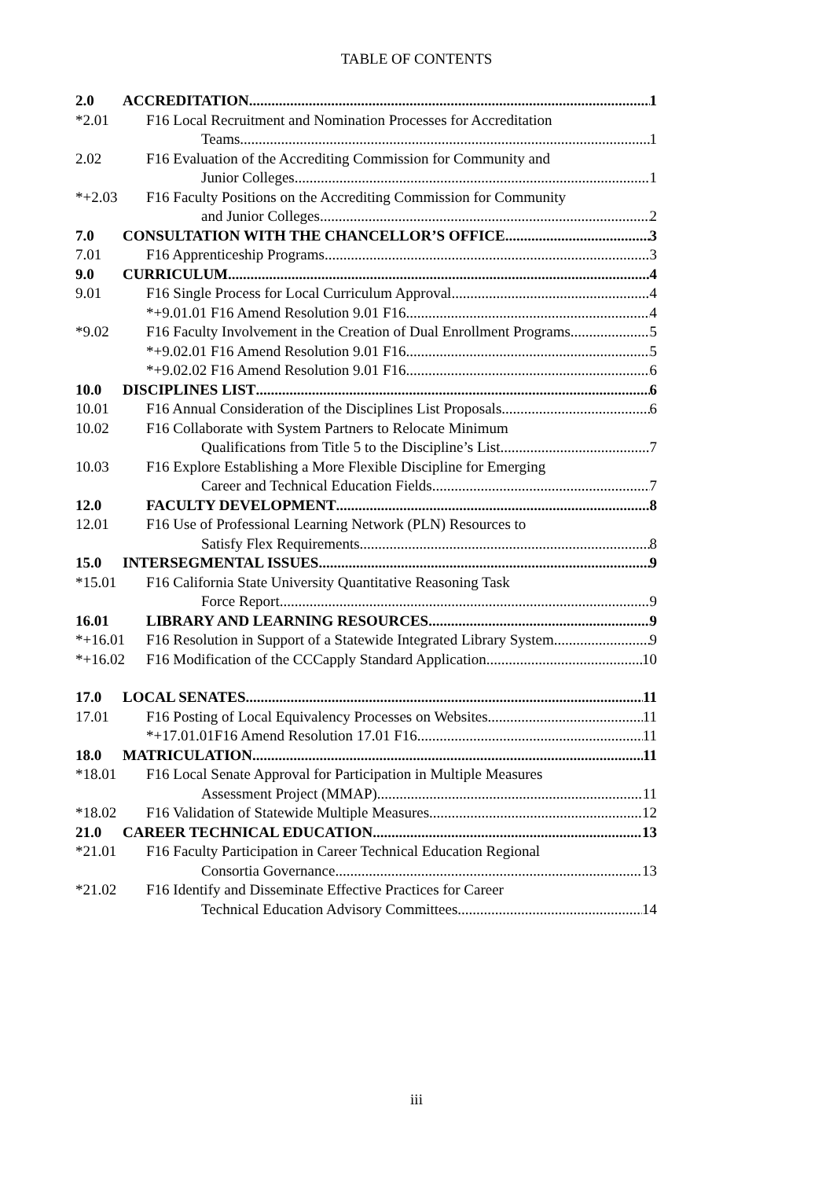TABLE OF CONTENTS
2.0 ACCREDITATION 1
*2.01 F16 Local Recruitment and Nomination Processes for Accreditation
Teams 1
2.02 F16 Evaluation of the Accrediting Commission for Community and
Junior Colleges 1
*+2.03 F16 Faculty Positions on the Accrediting Commission for Community
and Junior Colleges 2
7.0 CONSULTATION WITH THE CHANCELLOR’S OFFICE 3
7.01 F16 Apprenticeship Programs 3
9.0 CURRICULUM 4
9.01 F16 Single Process for Local Curriculum Approval 4
*+9.01.01 F16 Amend Resolution 9.01 F16 4
*9.02 F16 Faculty Involvement in the Creation of Dual Enrollment Programs 5
*+9.02.01 F16 Amend Resolution 9.01 F16 5
*+9.02.02 F16 Amend Resolution 9.01 F16 6
10.0 DISCIPLINES LIST 6
10.01 F16 Annual Consideration of the Disciplines List Proposals 6
10.02 F16 Collaborate with System Partners to Relocate Minimum
Qualifications from Title 5 to the Discipline’s List 7
10.03 F16 Explore Establishing a More Flexible Discipline for Emerging
Career and Technical Education Fields 7
12.0 FACULTY DEVELOPMENT 8
12.01 F16 Use of Professional Learning Network (PLN) Resources to
Satisfy Flex Requirements 8
15.0 INTERSEGMENTAL ISSUES 9
*15.01 F16 California State University Quantitative Reasoning Task
Force Report 9
16.01 LIBRARY AND LEARNING RESOURCES 9
*+16.01 F16 Resolution in Support of a Statewide Integrated Library System 9
*+16.02 F16 Modification of the CCCapply Standard Application 10
17.0 LOCAL SENATES 11
17.01 F16 Posting of Local Equivalency Processes on Websites 11
*+17.01.01F16 Amend Resolution 17.01 F16 11
18.0 MATRICULATION 11
*18.01 F16 Local Senate Approval for Participation in Multiple Measures
Assessment Project (MMAP) 11
*18.02 F16 Validation of Statewide Multiple Measures 12
21.0 CAREER TECHNICAL EDUCATION 13
*21.01 F16 Faculty Participation in Career Technical Education Regional
Consortia Governance 13
*21.02 F16 Identify and Disseminate Effective Practices for Career
Technical Education Advisory Committees 14
iii